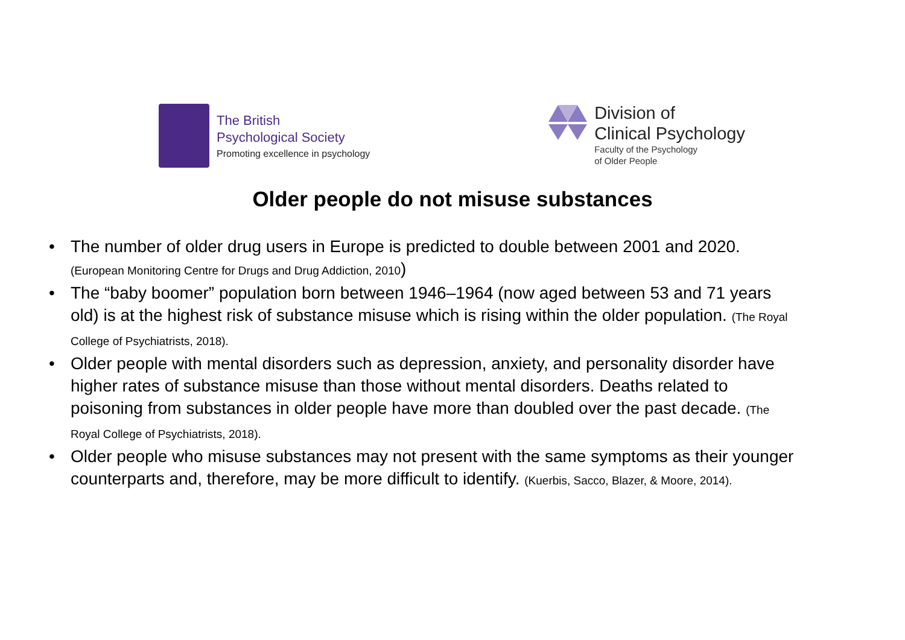The British
Psychological Society
Promoting excellence in psychology
Division of
Clinical Psychology
Faculty of the Psychology
of Older People
Older people do not misuse substances
• The number of older drug users in Europe is predicted to double between 2001 and 2020. (European Monitoring Centre for Drugs and Drug Addiction, 2010)
• The “baby boomer” population born between 1946–1964 (now aged between 53 and 71 years old) is at the highest risk of substance misuse which is rising within the older population. (The Royal College of Psychiatrists, 2018).
• Older people with mental disorders such as depression, anxiety, and personality disorder have higher rates of substance misuse than those without mental disorders. Deaths related to poisoning from substances in older people have more than doubled over the past decade. (The Royal College of Psychiatrists, 2018).
• Older people who misuse substances may not present with the same symptoms as their younger counterparts and, therefore, may be more difficult to identify. (Kuerbis, Sacco, Blazer, & Moore, 2014).